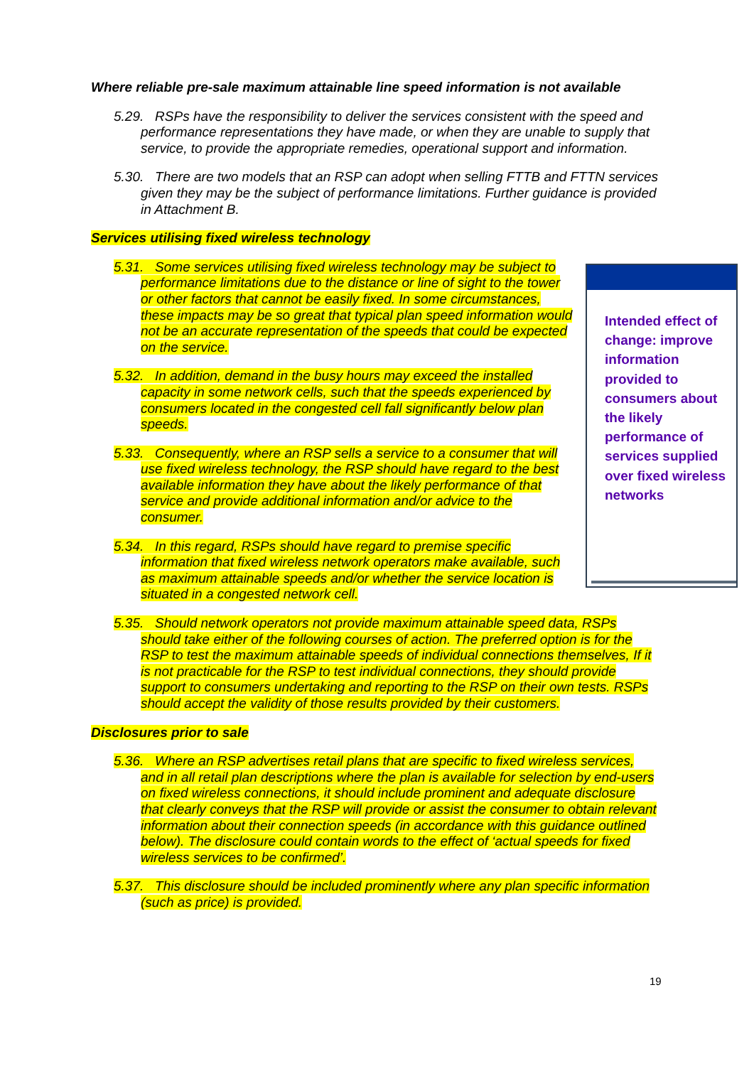Where reliable pre-sale maximum attainable line speed information is not available
5.29. RSPs have the responsibility to deliver the services consistent with the speed and performance representations they have made, or when they are unable to supply that service, to provide the appropriate remedies, operational support and information.
5.30. There are two models that an RSP can adopt when selling FTTB and FTTN services given they may be the subject of performance limitations. Further guidance is provided in Attachment B.
Services utilising fixed wireless technology
5.31. Some services utilising fixed wireless technology may be subject to performance limitations due to the distance or line of sight to the tower or other factors that cannot be easily fixed. In some circumstances, these impacts may be so great that typical plan speed information would not be an accurate representation of the speeds that could be expected on the service.
5.32. In addition, demand in the busy hours may exceed the installed capacity in some network cells, such that the speeds experienced by consumers located in the congested cell fall significantly below plan speeds.
5.33. Consequently, where an RSP sells a service to a consumer that will use fixed wireless technology, the RSP should have regard to the best available information they have about the likely performance of that service and provide additional information and/or advice to the consumer.
5.34. In this regard, RSPs should have regard to premise specific information that fixed wireless network operators make available, such as maximum attainable speeds and/or whether the service location is situated in a congested network cell.
5.35. Should network operators not provide maximum attainable speed data, RSPs should take either of the following courses of action. The preferred option is for the RSP to test the maximum attainable speeds of individual connections themselves, If it is not practicable for the RSP to test individual connections, they should provide support to consumers undertaking and reporting to the RSP on their own tests. RSPs should accept the validity of those results provided by their customers.
Disclosures prior to sale
5.36. Where an RSP advertises retail plans that are specific to fixed wireless services, and in all retail plan descriptions where the plan is available for selection by end-users on fixed wireless connections, it should include prominent and adequate disclosure that clearly conveys that the RSP will provide or assist the consumer to obtain relevant information about their connection speeds (in accordance with this guidance outlined below). The disclosure could contain words to the effect of ‘actual speeds for fixed wireless services to be confirmed’.
5.37. This disclosure should be included prominently where any plan specific information (such as price) is provided.
Intended effect of change: improve information provided to consumers about the likely performance of services supplied over fixed wireless networks
19